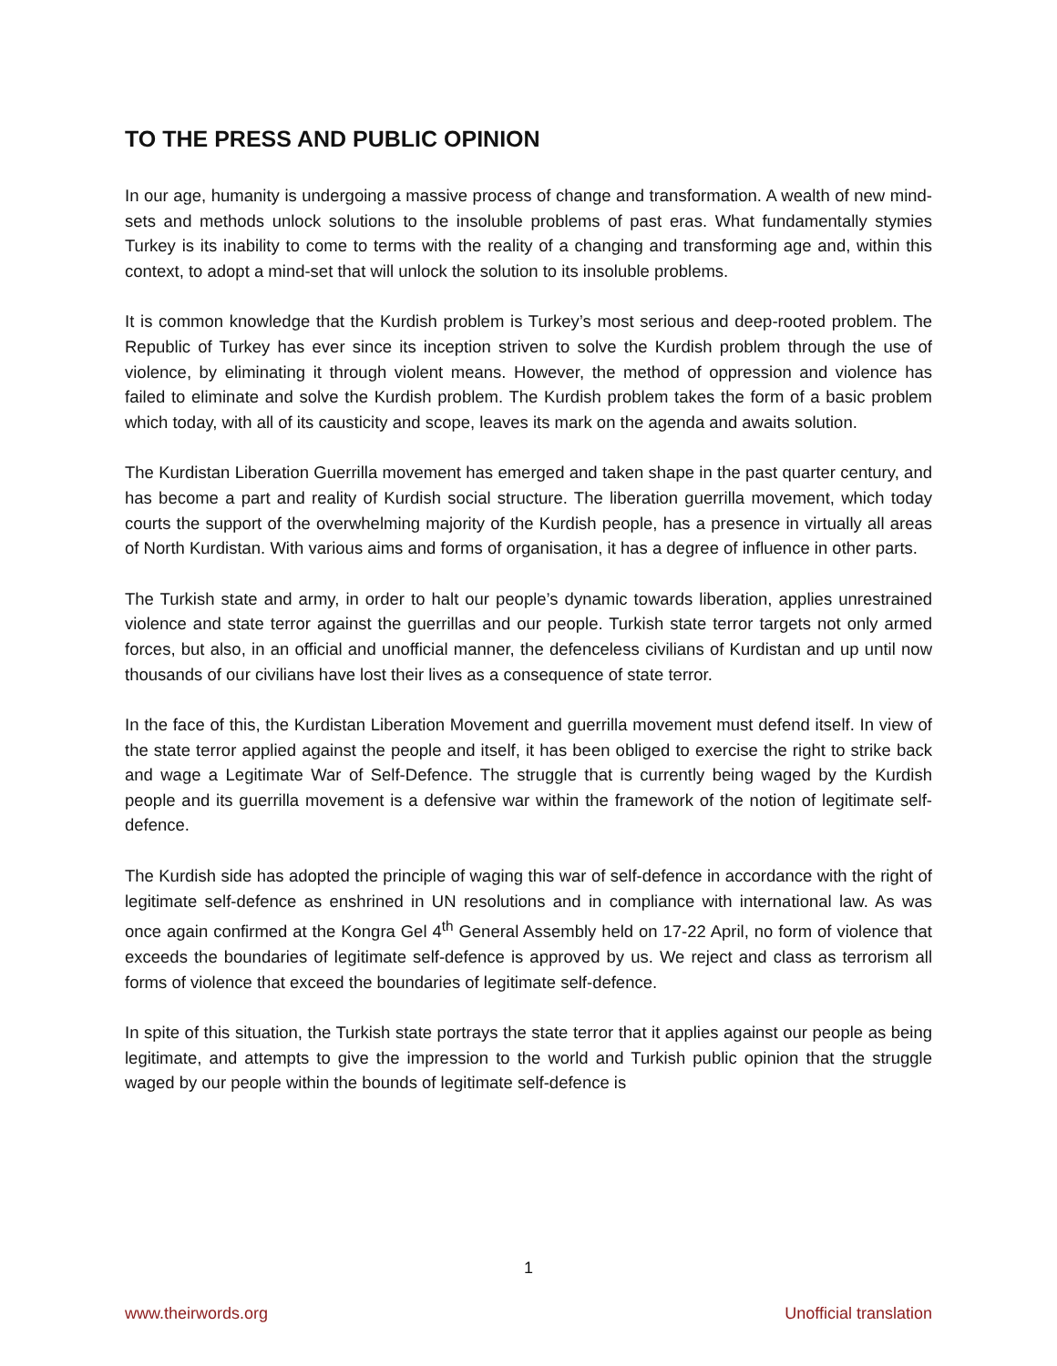TO THE PRESS AND PUBLIC OPINION
In our age, humanity is undergoing a massive process of change and transformation. A wealth of new mind-sets and methods unlock solutions to the insoluble problems of past eras. What fundamentally stymies Turkey is its inability to come to terms with the reality of a changing and transforming age and, within this context, to adopt a mind-set that will unlock the solution to its insoluble problems.
It is common knowledge that the Kurdish problem is Turkey’s most serious and deep-rooted problem. The Republic of Turkey has ever since its inception striven to solve the Kurdish problem through the use of violence, by eliminating it through violent means. However, the method of oppression and violence has failed to eliminate and solve the Kurdish problem. The Kurdish problem takes the form of a basic problem which today, with all of its causticity and scope, leaves its mark on the agenda and awaits solution.
The Kurdistan Liberation Guerrilla movement has emerged and taken shape in the past quarter century, and has become a part and reality of Kurdish social structure. The liberation guerrilla movement, which today courts the support of the overwhelming majority of the Kurdish people, has a presence in virtually all areas of North Kurdistan. With various aims and forms of organisation, it has a degree of influence in other parts.
The Turkish state and army, in order to halt our people’s dynamic towards liberation, applies unrestrained violence and state terror against the guerrillas and our people. Turkish state terror targets not only armed forces, but also, in an official and unofficial manner, the defenceless civilians of Kurdistan and up until now thousands of our civilians have lost their lives as a consequence of state terror.
In the face of this, the Kurdistan Liberation Movement and guerrilla movement must defend itself. In view of the state terror applied against the people and itself, it has been obliged to exercise the right to strike back and wage a Legitimate War of Self-Defence. The struggle that is currently being waged by the Kurdish people and its guerrilla movement is a defensive war within the framework of the notion of legitimate self-defence.
The Kurdish side has adopted the principle of waging this war of self-defence in accordance with the right of legitimate self-defence as enshrined in UN resolutions and in compliance with international law. As was once again confirmed at the Kongra Gel 4<sup>th</sup> General Assembly held on 17-22 April, no form of violence that exceeds the boundaries of legitimate self-defence is approved by us. We reject and class as terrorism all forms of violence that exceed the boundaries of legitimate self-defence.
In spite of this situation, the Turkish state portrays the state terror that it applies against our people as being legitimate, and attempts to give the impression to the world and Turkish public opinion that the struggle waged by our people within the bounds of legitimate self-defence is
1
www.theirwords.org Unofficial translation